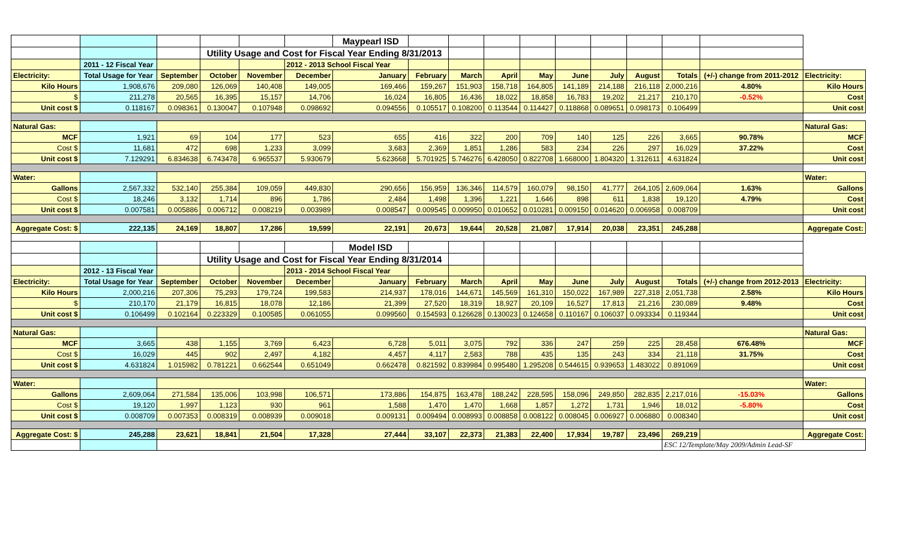| | | | | | | Maypearl ISD | | | | | | | | | | |
| | | | Utility Usage and Cost for Fiscal Year Ending 8/31/2013 | | | | | | | | | | | | | |
| | 2011 - 12 Fiscal Year | | | | 2012 - 2013 School Fiscal Year | | | | | | | | | | | |
| Electricity: | Total Usage for Year | September | October | November | December | January | February | March | April | May | June | July | August | Totals | (+/-) change from 2011-2012 | Electricity: |
| Kilo Hours | 1,908,676 | 209,080 | 126,069 | 140,408 | 149,005 | 169,466 | 159,267 | 151,903 | 158,718 | 164,805 | 141,189 | 214,188 | 216,118 | 2,000,216 | 4.80% | Kilo Hours |
| $ | 211,278 | 20,565 | 16,395 | 15,157 | 14,706 | 16,024 | 16,805 | 16,436 | 18,022 | 18,858 | 16,783 | 19,202 | 21,217 | 210,170 | -0.52% | Cost |
| Unit cost $ | 0.118167 | 0.098361 | 0.130047 | 0.107948 | 0.098692 | 0.094556 | 0.105517 | 0.108200 | 0.113544 | 0.114427 | 0.118868 | 0.089651 | 0.098173 | 0.106499 | | Unit cost |
| Natural Gas: | | | | | | | | | | | | | | | | Natural Gas: |
| MCF | 1,921 | 69 | 104 | 177 | 523 | 655 | 416 | 322 | 200 | 709 | 140 | 125 | 226 | 3,665 | 90.78% | MCF |
| Cost $ | 11,681 | 472 | 698 | 1,233 | 3,099 | 3,683 | 2,369 | 1,851 | 1,286 | 583 | 234 | 226 | 297 | 16,029 | 37.22% | Cost |
| Unit cost $ | 7.129291 | 6.834638 | 6.743478 | 6.965537 | 5.930679 | 5.623668 | 5.701925 | 5.746276 | 6.428050 | 0.822708 | 1.668000 | 1.804320 | 1.312611 | 4.631824 | | Unit cost |
| Water: | | | | | | | | | | | | | | | | Water: |
| Gallons | 2,567,332 | 532,140 | 255,384 | 109,059 | 449,830 | 290,656 | 156,959 | 136,346 | 114,579 | 160,079 | 98,150 | 41,777 | 264,105 | 2,609,064 | 1.63% | Gallons |
| Cost $ | 18,246 | 3,132 | 1,714 | 896 | 1,786 | 2,484 | 1,498 | 1,396 | 1,221 | 1,646 | 898 | 611 | 1,838 | 19,120 | 4.79% | Cost |
| Unit cost $ | 0.007581 | 0.005886 | 0.006712 | 0.008219 | 0.003989 | 0.008547 | 0.009545 | 0.009950 | 0.010652 | 0.010281 | 0.009150 | 0.014620 | 0.006958 | 0.008709 | | Unit cost |
| Aggregate Cost: $ | 222,135 | 24,169 | 18,807 | 17,286 | 19,599 | 22,191 | 20,673 | 19,644 | 20,528 | 21,087 | 17,914 | 20,038 | 23,351 | 245,288 | | Aggregate Cost: |
| | | | | | | Model ISD | | | | | | | | | | |
| | | | Utility Usage and Cost for Fiscal Year Ending 8/31/2014 | | | | | | | | | | | | | |
| | 2012 - 13 Fiscal Year | | | | 2013 - 2014 School Fiscal Year | | | | | | | | | | | |
| Electricity: | Total Usage for Year | September | October | November | December | January | February | March | April | May | June | July | August | Totals | (+/-) change from 2012-2013 | Electricity: |
| Kilo Hours | 2,000,216 | 207,306 | 75,293 | 179,724 | 199,583 | 214,937 | 178,016 | 144,671 | 145,569 | 161,310 | 150,022 | 167,989 | 227,318 | 2,051,738 | 2.58% | Kilo Hours |
| $ | 210,170 | 21,179 | 16,815 | 18,078 | 12,186 | 21,399 | 27,520 | 18,319 | 18,927 | 20,109 | 16,527 | 17,813 | 21,216 | 230,089 | 9.48% | Cost |
| Unit cost $ | 0.106499 | 0.102164 | 0.223329 | 0.100585 | 0.061055 | 0.099560 | 0.154593 | 0.126628 | 0.130023 | 0.124658 | 0.110167 | 0.106037 | 0.093334 | 0.119344 | | Unit cost |
| Natural Gas: | | | | | | | | | | | | | | | | Natural Gas: |
| MCF | 3,665 | 438 | 1,155 | 3,769 | 6,423 | 6,728 | 5,011 | 3,075 | 792 | 336 | 247 | 259 | 225 | 28,458 | 676.48% | MCF |
| Cost $ | 16,029 | 445 | 902 | 2,497 | 4,182 | 4,457 | 4,117 | 2,583 | 788 | 435 | 135 | 243 | 334 | 21,118 | 31.75% | Cost |
| Unit cost $ | 4.631824 | 1.015982 | 0.781221 | 0.662544 | 0.651049 | 0.662478 | 0.821592 | 0.839984 | 0.995480 | 1.295208 | 0.544615 | 0.939653 | 1.483022 | 0.891069 | | Unit cost |
| Water: | | | | | | | | | | | | | | | | Water: |
| Gallons | 2,609,064 | 271,584 | 135,006 | 103,998 | 106,571 | 173,886 | 154,875 | 163,478 | 188,242 | 228,595 | 158,096 | 249,850 | 282,835 | 2,217,016 | -15.03% | Gallons |
| Cost $ | 19,120 | 1,997 | 1,123 | 930 | 961 | 1,588 | 1,470 | 1,470 | 1,668 | 1,857 | 1,272 | 1,731 | 1,946 | 18,012 | -5.80% | Cost |
| Unit cost $ | 0.008709 | 0.007353 | 0.008319 | 0.008939 | 0.009018 | 0.009131 | 0.009494 | 0.008993 | 0.008858 | 0.008122 | 0.008045 | 0.006927 | 0.006880 | 0.008340 | | Unit cost |
| Aggregate Cost: $ | 245,288 | 23,621 | 18,841 | 21,504 | 17,328 | 27,444 | 33,107 | 22,373 | 21,383 | 22,400 | 17,934 | 19,787 | 23,496 | 269,219 | | Aggregate Cost: |
| | | | | | | | | | | | | | | ESC 12/Template/May 2009/Admin Lead-SF | | |